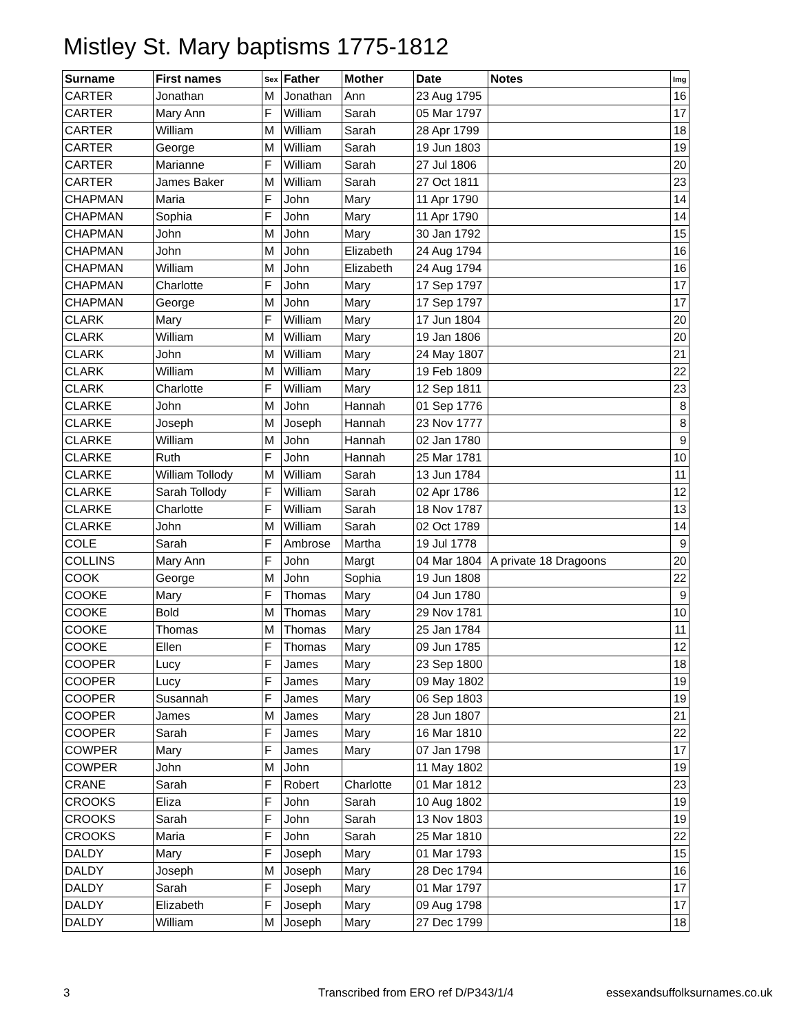Mistley St. Mary baptisms 1775-1812
| Surname | First names | Sex | Father | Mother | Date | Notes | Img |
| --- | --- | --- | --- | --- | --- | --- | --- |
| CARTER | Jonathan | M | Jonathan | Ann | 23 Aug 1795 | | 16 |
| CARTER | Mary Ann | F | William | Sarah | 05 Mar 1797 | | 17 |
| CARTER | William | M | William | Sarah | 28 Apr 1799 | | 18 |
| CARTER | George | M | William | Sarah | 19 Jun 1803 | | 19 |
| CARTER | Marianne | F | William | Sarah | 27 Jul 1806 | | 20 |
| CARTER | James Baker | M | William | Sarah | 27 Oct 1811 | | 23 |
| CHAPMAN | Maria | F | John | Mary | 11 Apr 1790 | | 14 |
| CHAPMAN | Sophia | F | John | Mary | 11 Apr 1790 | | 14 |
| CHAPMAN | John | M | John | Mary | 30 Jan 1792 | | 15 |
| CHAPMAN | John | M | John | Elizabeth | 24 Aug 1794 | | 16 |
| CHAPMAN | William | M | John | Elizabeth | 24 Aug 1794 | | 16 |
| CHAPMAN | Charlotte | F | John | Mary | 17 Sep 1797 | | 17 |
| CHAPMAN | George | M | John | Mary | 17 Sep 1797 | | 17 |
| CLARK | Mary | F | William | Mary | 17 Jun 1804 | | 20 |
| CLARK | William | M | William | Mary | 19 Jan 1806 | | 20 |
| CLARK | John | M | William | Mary | 24 May 1807 | | 21 |
| CLARK | William | M | William | Mary | 19 Feb 1809 | | 22 |
| CLARK | Charlotte | F | William | Mary | 12 Sep 1811 | | 23 |
| CLARKE | John | M | John | Hannah | 01 Sep 1776 | | 8 |
| CLARKE | Joseph | M | Joseph | Hannah | 23 Nov 1777 | | 8 |
| CLARKE | William | M | John | Hannah | 02 Jan 1780 | | 9 |
| CLARKE | Ruth | F | John | Hannah | 25 Mar 1781 | | 10 |
| CLARKE | William Tollody | M | William | Sarah | 13 Jun 1784 | | 11 |
| CLARKE | Sarah Tollody | F | William | Sarah | 02 Apr 1786 | | 12 |
| CLARKE | Charlotte | F | William | Sarah | 18 Nov 1787 | | 13 |
| CLARKE | John | M | William | Sarah | 02 Oct 1789 | | 14 |
| COLE | Sarah | F | Ambrose | Martha | 19 Jul 1778 | | 9 |
| COLLINS | Mary Ann | F | John | Margt | 04 Mar 1804 | A private 18 Dragoons | 20 |
| COOK | George | M | John | Sophia | 19 Jun 1808 | | 22 |
| COOKE | Mary | F | Thomas | Mary | 04 Jun 1780 | | 9 |
| COOKE | Bold | M | Thomas | Mary | 29 Nov 1781 | | 10 |
| COOKE | Thomas | M | Thomas | Mary | 25 Jan 1784 | | 11 |
| COOKE | Ellen | F | Thomas | Mary | 09 Jun 1785 | | 12 |
| COOPER | Lucy | F | James | Mary | 23 Sep 1800 | | 18 |
| COOPER | Lucy | F | James | Mary | 09 May 1802 | | 19 |
| COOPER | Susannah | F | James | Mary | 06 Sep 1803 | | 19 |
| COOPER | James | M | James | Mary | 28 Jun 1807 | | 21 |
| COOPER | Sarah | F | James | Mary | 16 Mar 1810 | | 22 |
| COWPER | Mary | F | James | Mary | 07 Jan 1798 | | 17 |
| COWPER | John | M | John | | 11 May 1802 | | 19 |
| CRANE | Sarah | F | Robert | Charlotte | 01 Mar 1812 | | 23 |
| CROOKS | Eliza | F | John | Sarah | 10 Aug 1802 | | 19 |
| CROOKS | Sarah | F | John | Sarah | 13 Nov 1803 | | 19 |
| CROOKS | Maria | F | John | Sarah | 25 Mar 1810 | | 22 |
| DALDY | Mary | F | Joseph | Mary | 01 Mar 1793 | | 15 |
| DALDY | Joseph | M | Joseph | Mary | 28 Dec 1794 | | 16 |
| DALDY | Sarah | F | Joseph | Mary | 01 Mar 1797 | | 17 |
| DALDY | Elizabeth | F | Joseph | Mary | 09 Aug 1798 | | 17 |
| DALDY | William | M | Joseph | Mary | 27 Dec 1799 | | 18 |
3
Transcribed from ERO ref D/P343/1/4
essexandsuffolksurnames.co.uk